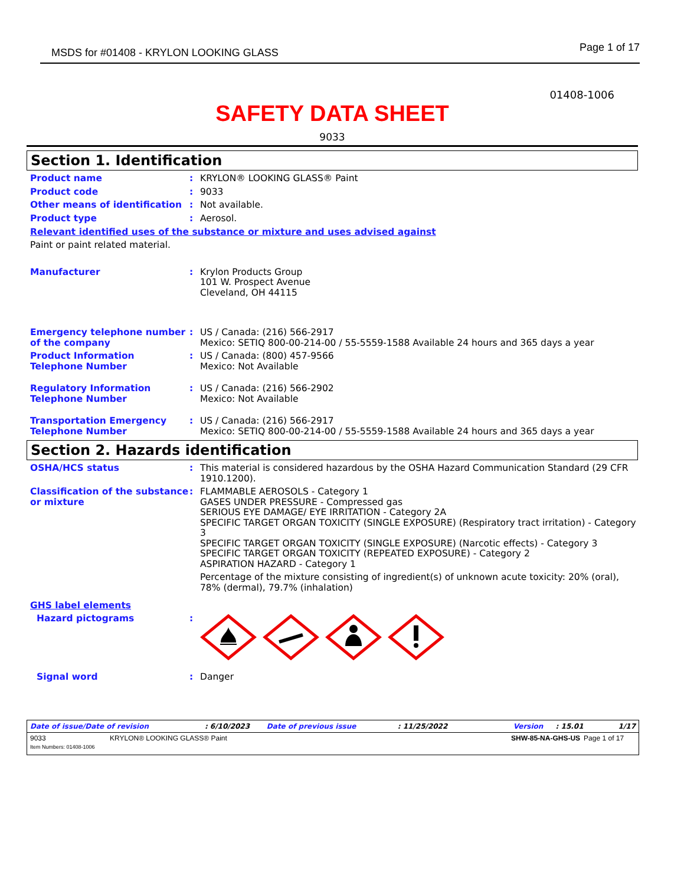MSDS for #01408 - KRYLON LOOKING GLASS Page 1 of 17
01408-1006
SAFETY DATA SHEET
9033
Section 1. Identification
Product name : KRYLON® LOOKING GLASS® Paint
Product code : 9033
Other means of identification : Not available.
Product type : Aerosol.
Relevant identified uses of the substance or mixture and uses advised against
Paint or paint related material.
Manufacturer : Krylon Products Group
101 W. Prospect Avenue
Cleveland, OH 44115
Emergency telephone number of the company
: US / Canada: (216) 566-2917
Mexico: SETIQ 800-00-214-00 / 55-5559-1588 Available 24 hours and 365 days a year
Product Information Telephone Number
: US / Canada: (800) 457-9566
Mexico: Not Available
Regulatory Information Telephone Number
: US / Canada: (216) 566-2902
Mexico: Not Available
Transportation Emergency Telephone Number
: US / Canada: (216) 566-2917
Mexico: SETIQ 800-00-214-00 / 55-5559-1588 Available 24 hours and 365 days a year
Section 2. Hazards identification
OSHA/HCS status : This material is considered hazardous by the OSHA Hazard Communication Standard (29 CFR 1910.1200).
Classification of the substance or mixture
: FLAMMABLE AEROSOLS - Category 1
GASES UNDER PRESSURE - Compressed gas
SERIOUS EYE DAMAGE/ EYE IRRITATION - Category 2A
SPECIFIC TARGET ORGAN TOXICITY (SINGLE EXPOSURE) (Respiratory tract irritation) - Category 3
SPECIFIC TARGET ORGAN TOXICITY (SINGLE EXPOSURE) (Narcotic effects) - Category 3
SPECIFIC TARGET ORGAN TOXICITY (REPEATED EXPOSURE) - Category 2
ASPIRATION HAZARD - Category 1
Percentage of the mixture consisting of ingredient(s) of unknown acute toxicity: 20% (oral), 78% (dermal), 79.7% (inhalation)
GHS label elements
Hazard pictograms :
Signal word : Danger
Date of issue/Date of revision: 6/10/2023 Date of previous issue: 11/25/2022 Version: 15.01 1/17
9033
Item Numbers: 01408-1006 KRYLON® LOOKING GLASS® Paint SHW-85-NA-GHS-US Page 1 of 17